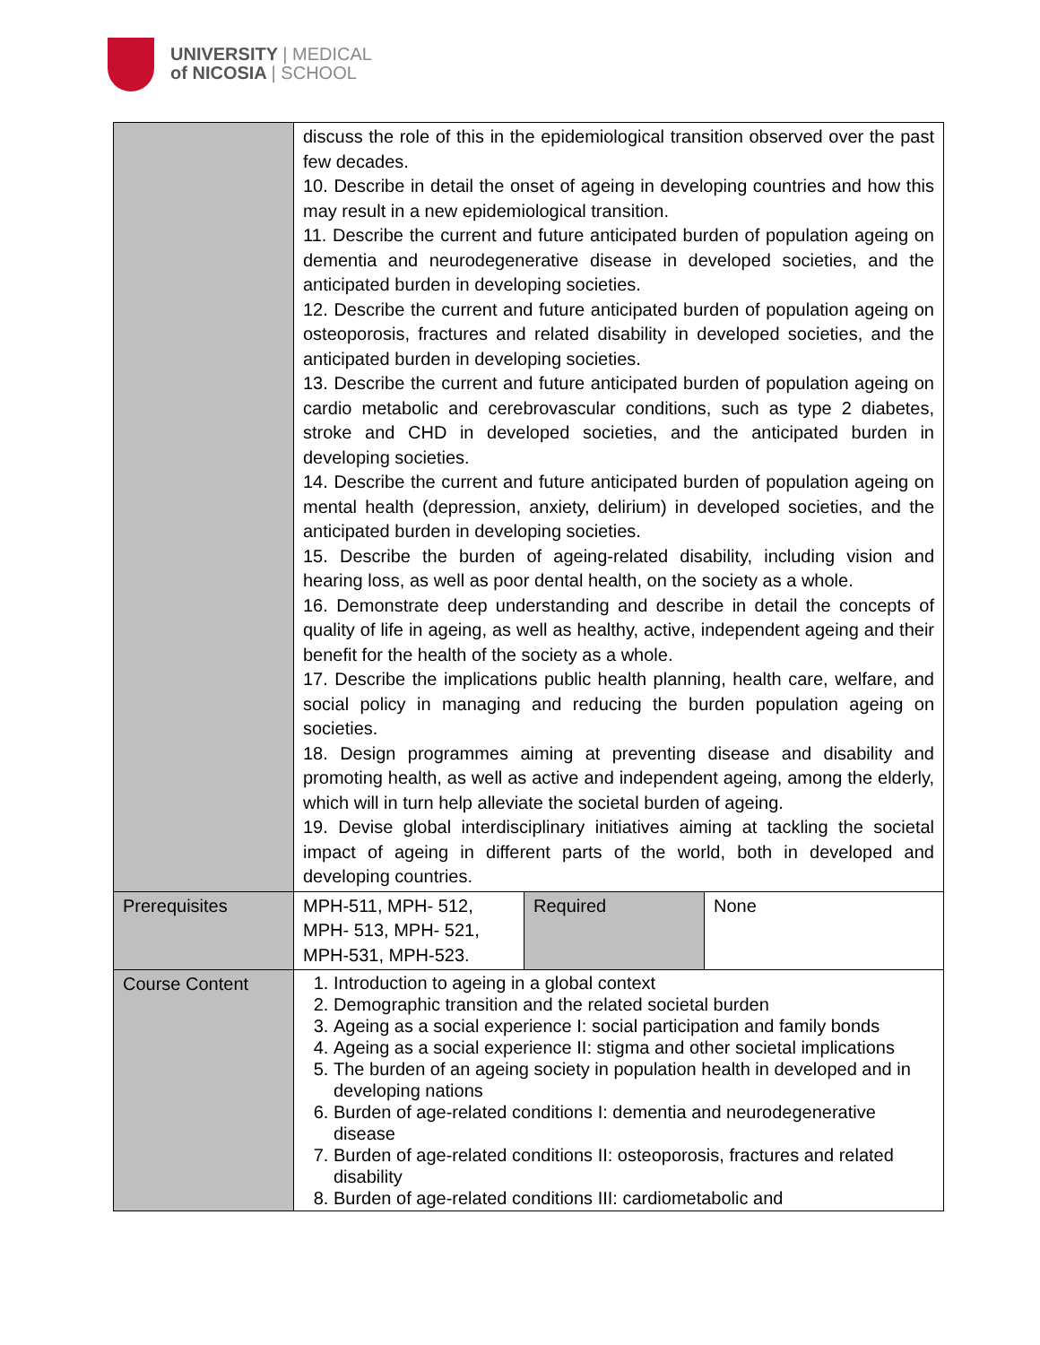UNIVERSITY | MEDICAL
of NICOSIA | SCHOOL
| | discuss the role of this in the epidemiological transition observed over the past few decades. 10. Describe in detail the onset of ageing in developing countries and how this may result in a new epidemiological transition. 11. Describe the current and future anticipated burden of population ageing on dementia and neurodegenerative disease in developed societies, and the anticipated burden in developing societies. 12. Describe the current and future anticipated burden of population ageing on osteoporosis, fractures and related disability in developed societies, and the anticipated burden in developing societies. 13. Describe the current and future anticipated burden of population ageing on cardio metabolic and cerebrovascular conditions, such as type 2 diabetes, stroke and CHD in developed societies, and the anticipated burden in developing societies. 14. Describe the current and future anticipated burden of population ageing on mental health (depression, anxiety, delirium) in developed societies, and the anticipated burden in developing societies. 15. Describe the burden of ageing-related disability, including vision and hearing loss, as well as poor dental health, on the society as a whole. 16. Demonstrate deep understanding and describe in detail the concepts of quality of life in ageing, as well as healthy, active, independent ageing and their benefit for the health of the society as a whole. 17. Describe the implications public health planning, health care, welfare, and social policy in managing and reducing the burden population ageing on societies. 18. Design programmes aiming at preventing disease and disability and promoting health, as well as active and independent ageing, among the elderly, which will in turn help alleviate the societal burden of ageing. 19. Devise global interdisciplinary initiatives aiming at tackling the societal impact of ageing in different parts of the world, both in developed and developing countries. | | |
| Prerequisites | MPH-511, MPH- 512, MPH- 513, MPH- 521, MPH-531, MPH-523. | Required | None |
| Course Content | 1. Introduction to ageing in a global context 2. Demographic transition and the related societal burden 3. Ageing as a social experience I: social participation and family bonds 4. Ageing as a social experience II: stigma and other societal implications 5. The burden of an ageing society in population health in developed and in developing nations 6. Burden of age-related conditions I: dementia and neurodegenerative disease 7. Burden of age-related conditions II: osteoporosis, fractures and related disability 8. Burden of age-related conditions III: cardiometabolic and | | |